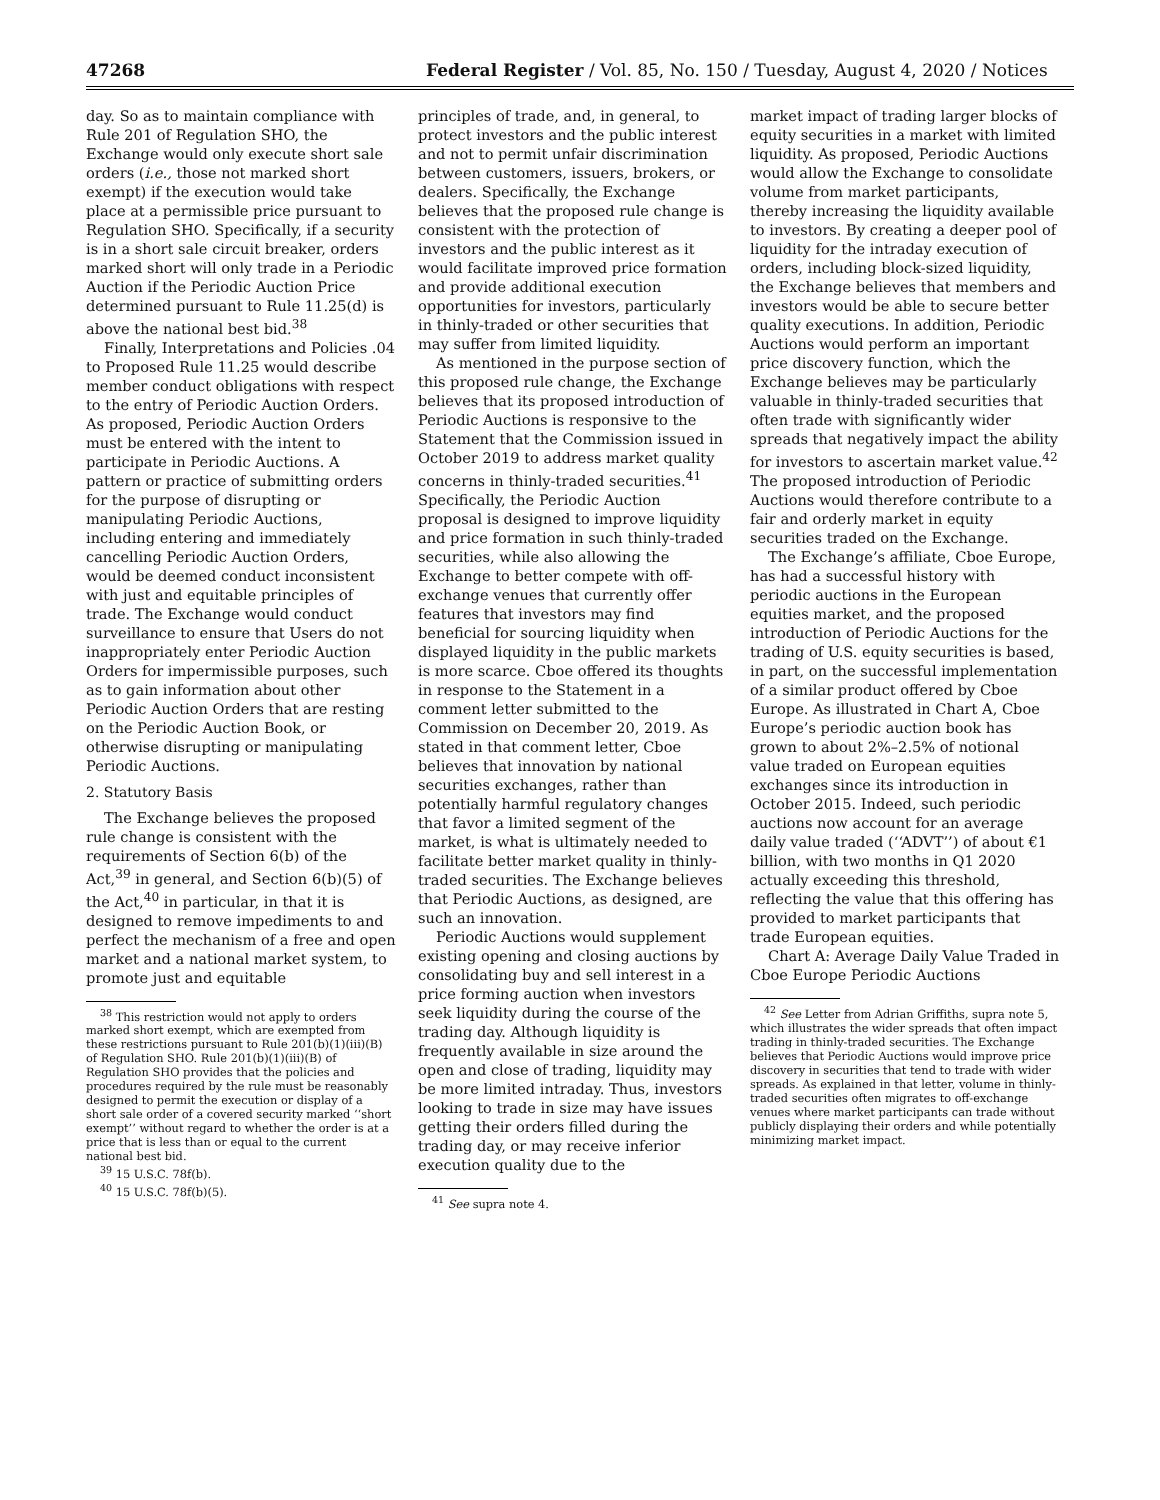47268 Federal Register / Vol. 85, No. 150 / Tuesday, August 4, 2020 / Notices
day. So as to maintain compliance with Rule 201 of Regulation SHO, the Exchange would only execute short sale orders (i.e., those not marked short exempt) if the execution would take place at a permissible price pursuant to Regulation SHO. Specifically, if a security is in a short sale circuit breaker, orders marked short will only trade in a Periodic Auction if the Periodic Auction Price determined pursuant to Rule 11.25(d) is above the national best bid.<sup>38</sup>
Finally, Interpretations and Policies .04 to Proposed Rule 11.25 would describe member conduct obligations with respect to the entry of Periodic Auction Orders. As proposed, Periodic Auction Orders must be entered with the intent to participate in Periodic Auctions. A pattern or practice of submitting orders for the purpose of disrupting or manipulating Periodic Auctions, including entering and immediately cancelling Periodic Auction Orders, would be deemed conduct inconsistent with just and equitable principles of trade. The Exchange would conduct surveillance to ensure that Users do not inappropriately enter Periodic Auction Orders for impermissible purposes, such as to gain information about other Periodic Auction Orders that are resting on the Periodic Auction Book, or otherwise disrupting or manipulating Periodic Auctions.
2. Statutory Basis
The Exchange believes the proposed rule change is consistent with the requirements of Section 6(b) of the Act,<sup>39</sup> in general, and Section 6(b)(5) of the Act,<sup>40</sup> in particular, in that it is designed to remove impediments to and perfect the mechanism of a free and open market and a national market system, to promote just and equitable
<sup>38</sup> This restriction would not apply to orders marked short exempt, which are exempted from these restrictions pursuant to Rule 201(b)(1)(iii)(B) of Regulation SHO. Rule 201(b)(1)(iii)(B) of Regulation SHO provides that the policies and procedures required by the rule must be reasonably designed to permit the execution or display of a short sale order of a covered security marked ‘‘short exempt’’ without regard to whether the order is at a price that is less than or equal to the current national best bid.
<sup>39</sup> 15 U.S.C. 78f(b).
<sup>40</sup> 15 U.S.C. 78f(b)(5).
principles of trade, and, in general, to protect investors and the public interest and not to permit unfair discrimination between customers, issuers, brokers, or dealers. Specifically, the Exchange believes that the proposed rule change is consistent with the protection of investors and the public interest as it would facilitate improved price formation and provide additional execution opportunities for investors, particularly in thinly-traded or other securities that may suffer from limited liquidity.
As mentioned in the purpose section of this proposed rule change, the Exchange believes that its proposed introduction of Periodic Auctions is responsive to the Statement that the Commission issued in October 2019 to address market quality concerns in thinly-traded securities.<sup>41</sup> Specifically, the Periodic Auction proposal is designed to improve liquidity and price formation in such thinly-traded securities, while also allowing the Exchange to better compete with off-exchange venues that currently offer features that investors may find beneficial for sourcing liquidity when displayed liquidity in the public markets is more scarce. Cboe offered its thoughts in response to the Statement in a comment letter submitted to the Commission on December 20, 2019. As stated in that comment letter, Cboe believes that innovation by national securities exchanges, rather than potentially harmful regulatory changes that favor a limited segment of the market, is what is ultimately needed to facilitate better market quality in thinly-traded securities. The Exchange believes that Periodic Auctions, as designed, are such an innovation.
Periodic Auctions would supplement existing opening and closing auctions by consolidating buy and sell interest in a price forming auction when investors seek liquidity during the course of the trading day. Although liquidity is frequently available in size around the open and close of trading, liquidity may be more limited intraday. Thus, investors looking to trade in size may have issues getting their orders filled during the trading day, or may receive inferior execution quality due to the
<sup>41</sup> See supra note 4.
market impact of trading larger blocks of equity securities in a market with limited liquidity. As proposed, Periodic Auctions would allow the Exchange to consolidate volume from market participants, thereby increasing the liquidity available to investors. By creating a deeper pool of liquidity for the intraday execution of orders, including block-sized liquidity, the Exchange believes that members and investors would be able to secure better quality executions. In addition, Periodic Auctions would perform an important price discovery function, which the Exchange believes may be particularly valuable in thinly-traded securities that often trade with significantly wider spreads that negatively impact the ability for investors to ascertain market value.<sup>42</sup> The proposed introduction of Periodic Auctions would therefore contribute to a fair and orderly market in equity securities traded on the Exchange.
The Exchange’s affiliate, Cboe Europe, has had a successful history with periodic auctions in the European equities market, and the proposed introduction of Periodic Auctions for the trading of U.S. equity securities is based, in part, on the successful implementation of a similar product offered by Cboe Europe. As illustrated in Chart A, Cboe Europe’s periodic auction book has grown to about 2%–2.5% of notional value traded on European equities exchanges since its introduction in October 2015. Indeed, such periodic auctions now account for an average daily value traded (‘‘ADVT’’) of about €1 billion, with two months in Q1 2020 actually exceeding this threshold, reflecting the value that this offering has provided to market participants that trade European equities.
Chart A: Average Daily Value Traded in Cboe Europe Periodic Auctions
<sup>42</sup> See Letter from Adrian Griffiths, supra note 5, which illustrates the wider spreads that often impact trading in thinly-traded securities. The Exchange believes that Periodic Auctions would improve price discovery in securities that tend to trade with wider spreads. As explained in that letter, volume in thinly-traded securities often migrates to off-exchange venues where market participants can trade without publicly displaying their orders and while potentially minimizing market impact.